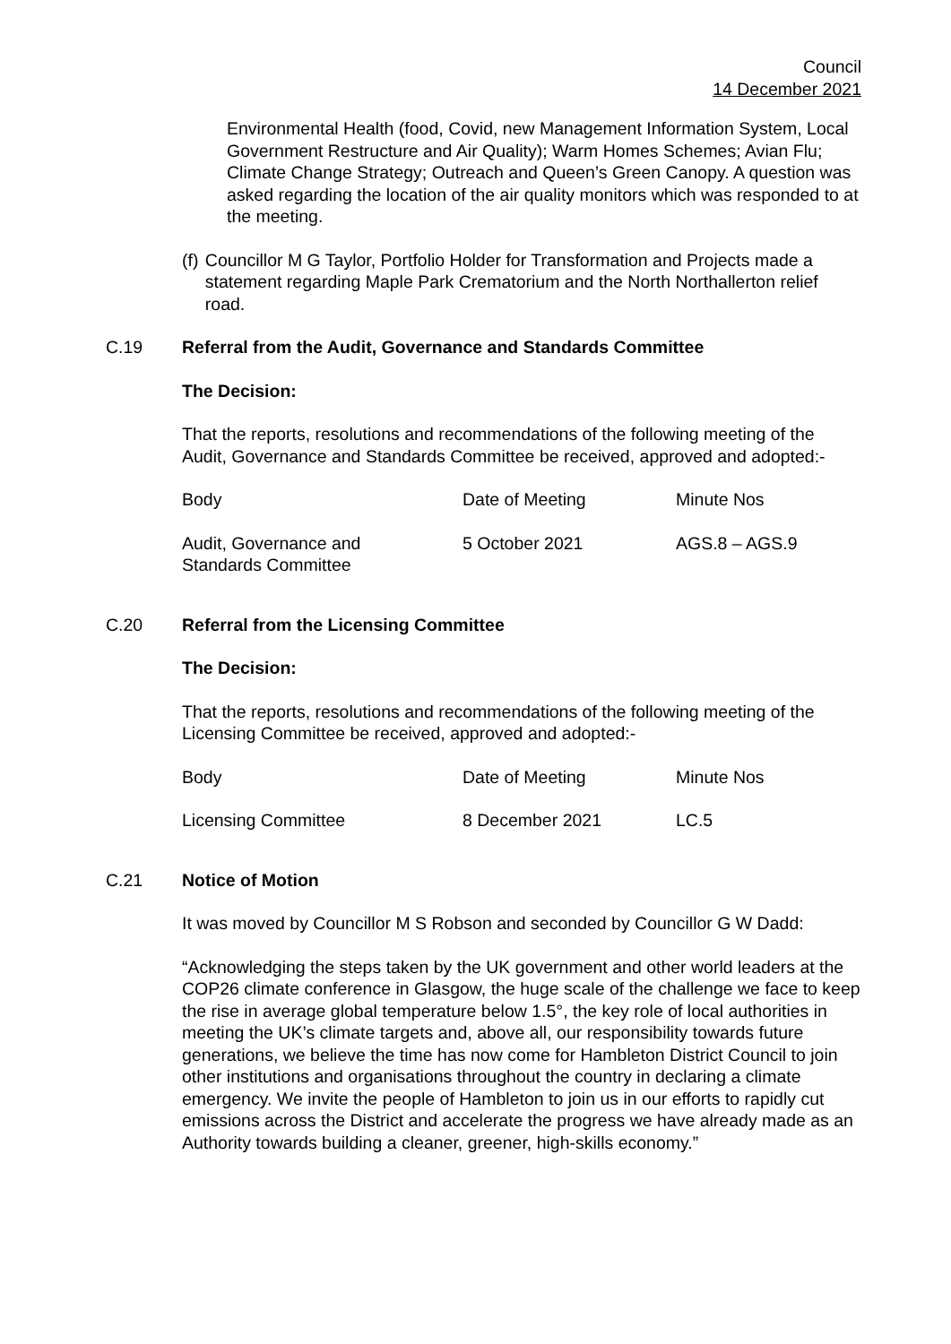Council
14 December 2021
Environmental Health (food, Covid, new Management Information System, Local Government Restructure and Air Quality); Warm Homes Schemes; Avian Flu; Climate Change Strategy; Outreach and Queen’s Green Canopy. A question was asked regarding the location of the air quality monitors which was responded to at the meeting.
(f) Councillor M G Taylor, Portfolio Holder for Transformation and Projects made a statement regarding Maple Park Crematorium and the North Northallerton relief road.
C.19 Referral from the Audit, Governance and Standards Committee
The Decision:
That the reports, resolutions and recommendations of the following meeting of the Audit, Governance and Standards Committee be received, approved and adopted:-
| Body | Date of Meeting | Minute Nos |
| --- | --- | --- |
| Audit, Governance and Standards Committee | 5 October 2021 | AGS.8 – AGS.9 |
C.20 Referral from the Licensing Committee
The Decision:
That the reports, resolutions and recommendations of the following meeting of the Licensing Committee be received, approved and adopted:-
| Body | Date of Meeting | Minute Nos |
| --- | --- | --- |
| Licensing Committee | 8 December 2021 | LC.5 |
C.21 Notice of Motion
It was moved by Councillor M S Robson and seconded by Councillor G W Dadd:
“Acknowledging the steps taken by the UK government and other world leaders at the COP26 climate conference in Glasgow, the huge scale of the challenge we face to keep the rise in average global temperature below 1.5°, the key role of local authorities in meeting the UK’s climate targets and, above all, our responsibility towards future generations, we believe the time has now come for Hambleton District Council to join other institutions and organisations throughout the country in declaring a climate emergency. We invite the people of Hambleton to join us in our efforts to rapidly cut emissions across the District and accelerate the progress we have already made as an Authority towards building a cleaner, greener, high-skills economy.”